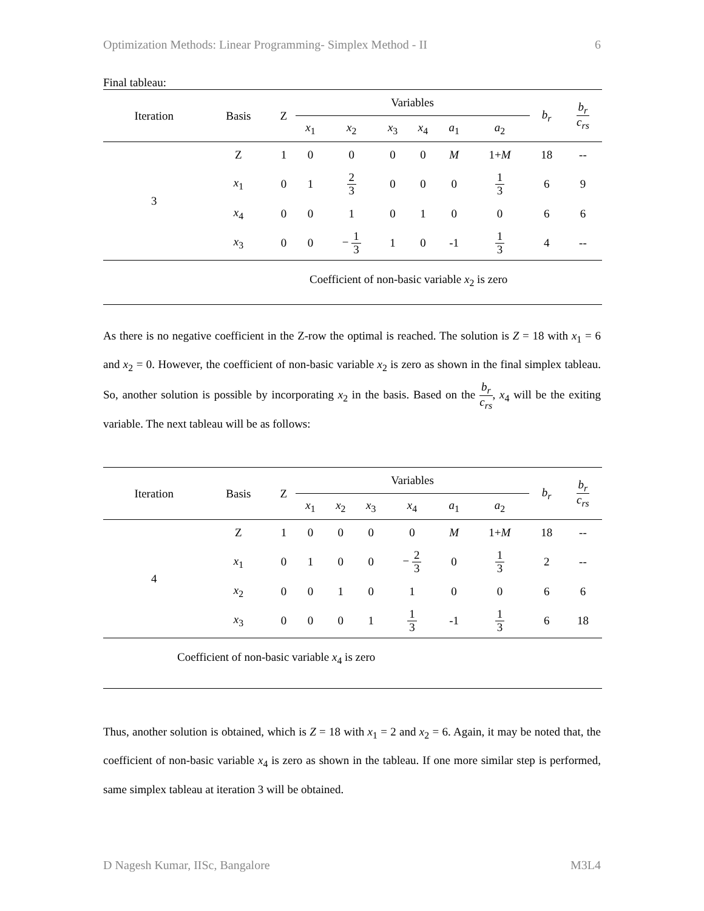Optimization Methods: Linear Programming- Simplex Method - II 6
Final tableau:
| Iteration | Basis | Z | Variables | | | | | | b<sub>r</sub> | b<sub>r</sub> c<sub>rs</sub> |
| --- | --- | --- | --- | --- | --- | --- | --- | --- | --- | --- |
| | | | x<sub>1</sub> | x<sub>2</sub> | x<sub>3</sub> | x<sub>4</sub> | a<sub>1</sub> | a<sub>2</sub> | | |
| 3 | Z | 1 | 0 | 0 | 0 | 0 | M | 1+ M | 18 | -- |
| | x<sub>1</sub> | 0 | 1 | 2 3 | 0 | 0 | 0 | 1 3 | 6 | 9 |
| | x<sub>4</sub> | 0 | 0 | 1 | 0 | 1 | 0 | 0 | 6 | 6 |
| | x<sub>3</sub> | 0 | 0 | − 1 3 | 1 | 0 | -1 | 1 3 | 4 | -- |
| Coefficient of non-basic variable x<sub>2</sub> is zero | | | | | | | | | | |
As there is no negative coefficient in the Z-row the optimal is reached. The solution is Z = 18 with x<sub>1</sub> = 6 and x<sub>2</sub> = 0. However, the coefficient of non-basic variable x<sub>2</sub> is zero as shown in the final simplex tableau. So, another solution is possible by incorporating x<sub>2</sub> in the basis. Based on the b<sub>r</sub> c<sub>rs</sub>, x<sub>4</sub> will be the exiting variable. The next tableau will be as follows:
| Iteration | Basis | Z | Variables | | | | | | b<sub>r</sub> | b<sub>r</sub> c<sub>rs</sub> |
| --- | --- | --- | --- | --- | --- | --- | --- | --- | --- | --- |
| | | | x<sub>1</sub> | x<sub>2</sub> | x<sub>3</sub> | x<sub>4</sub> | a<sub>1</sub> | a<sub>2</sub> | | |
| 4 | Z | 1 | 0 | 0 | 0 | 0 | M | 1+ M | 18 | -- |
| | x<sub>1</sub> | 0 | 1 | 0 | 0 | − 2 3 | 0 | 1 3 | 2 | -- |
| | x<sub>2</sub> | 0 | 0 | 1 | 0 | 1 | 0 | 0 | 6 | 6 |
| | x<sub>3</sub> | 0 | 0 | 0 | 1 | 1 3 | -1 | 1 3 | 6 | 18 |
| Coefficient of non-basic variable x<sub>4</sub> is zero | | | | | | | | | | |
Thus, another solution is obtained, which is Z = 18 with x<sub>1</sub> = 2 and x<sub>2</sub> = 6. Again, it may be noted that, the coefficient of non-basic variable x<sub>4</sub> is zero as shown in the tableau. If one more similar step is performed, same simplex tableau at iteration 3 will be obtained.
D Nagesh Kumar, IISc, Bangalore M3L4